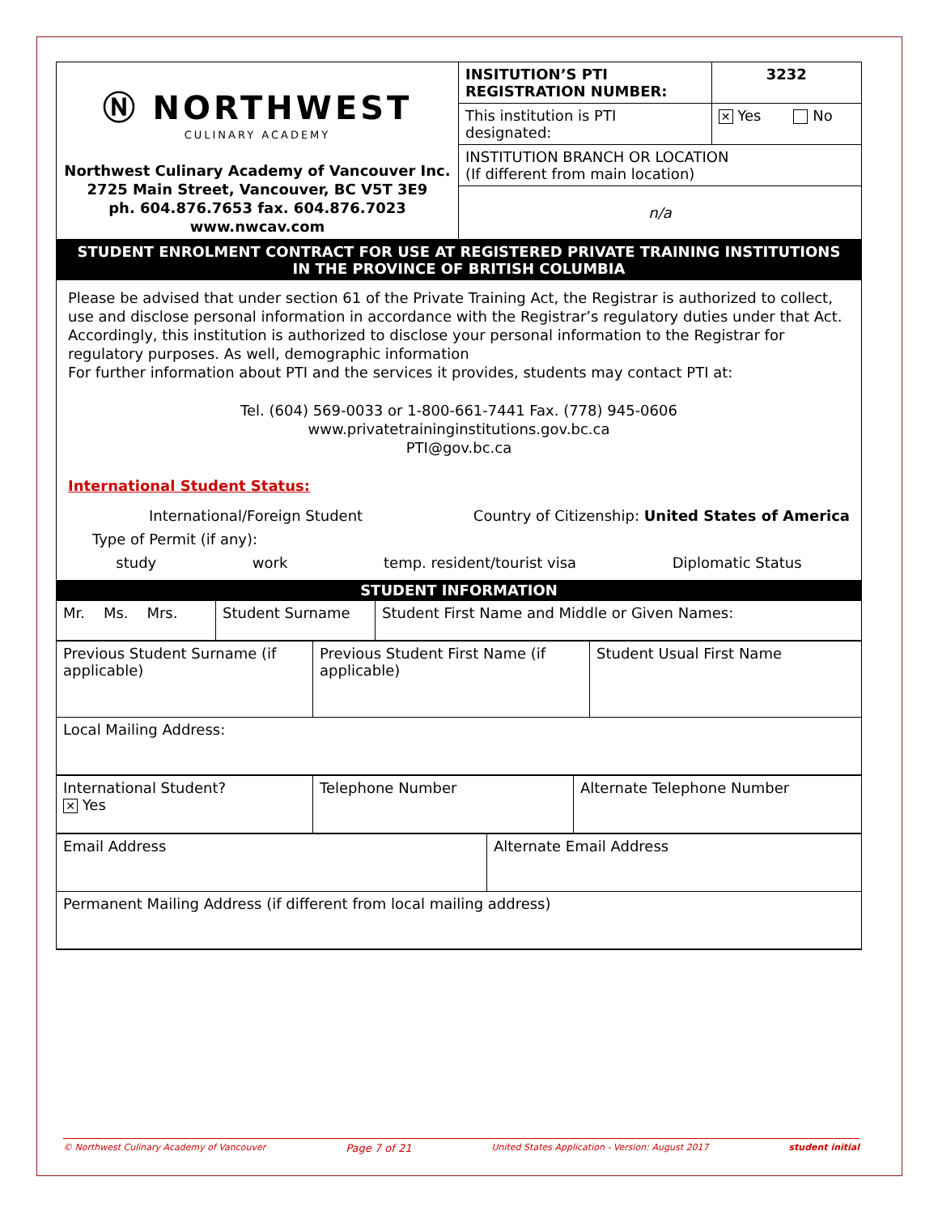| Ⓝ NORTHWEST CULINARY ACADEMY Northwest Culinary Academy of Vancouver Inc. 2725 Main Street, Vancouver, BC V5T 3E9 ph. 604.876.7653 fax. 604.876.7023 www.nwcav.com | INSITUTION’S PTI REGISTRATION NUMBER: | 3232 |
| | This institution is PTI designated: | ✕ Yes No |
| | INSTITUTION BRANCH OR LOCATION (If different from main location) n/a | |
STUDENT ENROLMENT CONTRACT FOR USE AT REGISTERED PRIVATE TRAINING INSTITUTIONS
IN THE PROVINCE OF BRITISH COLUMBIA
Please be advised that under section 61 of the Private Training Act, the Registrar is authorized to collect, use and disclose personal information in accordance with the Registrar’s regulatory duties under that Act. Accordingly, this institution is authorized to disclose your personal information to the Registrar for regulatory purposes. As well, demographic information
For further information about PTI and the services it provides, students may contact PTI at:
Tel. (604) 569-0033 or 1-800-661-7441 Fax. (778) 945-0606
www.privatetraininginstitutions.gov.bc.ca
PTI@gov.bc.ca
International Student Status:
International/Foreign Student Country of Citizenship: United States of America
Type of Permit (if any):
study work temp. resident/tourist visa Diplomatic Status
STUDENT INFORMATION
| Mr. Ms. Mrs. | Student Surname | Student First Name and Middle or Given Names: |
| Previous Student Surname (if applicable) | Previous Student First Name (if applicable) | Student Usual First Name |
| Local Mailing Address: | | |
| International Student? ✕ Yes | Telephone Number | Alternate Telephone Number |
| Email Address | Alternate Email Address |
| Permanent Mailing Address (if different from local mailing address) | |
© Northwest Culinary Academy of Vancouver Page 7 of 21 United States Application - Version: August 2017 student initial